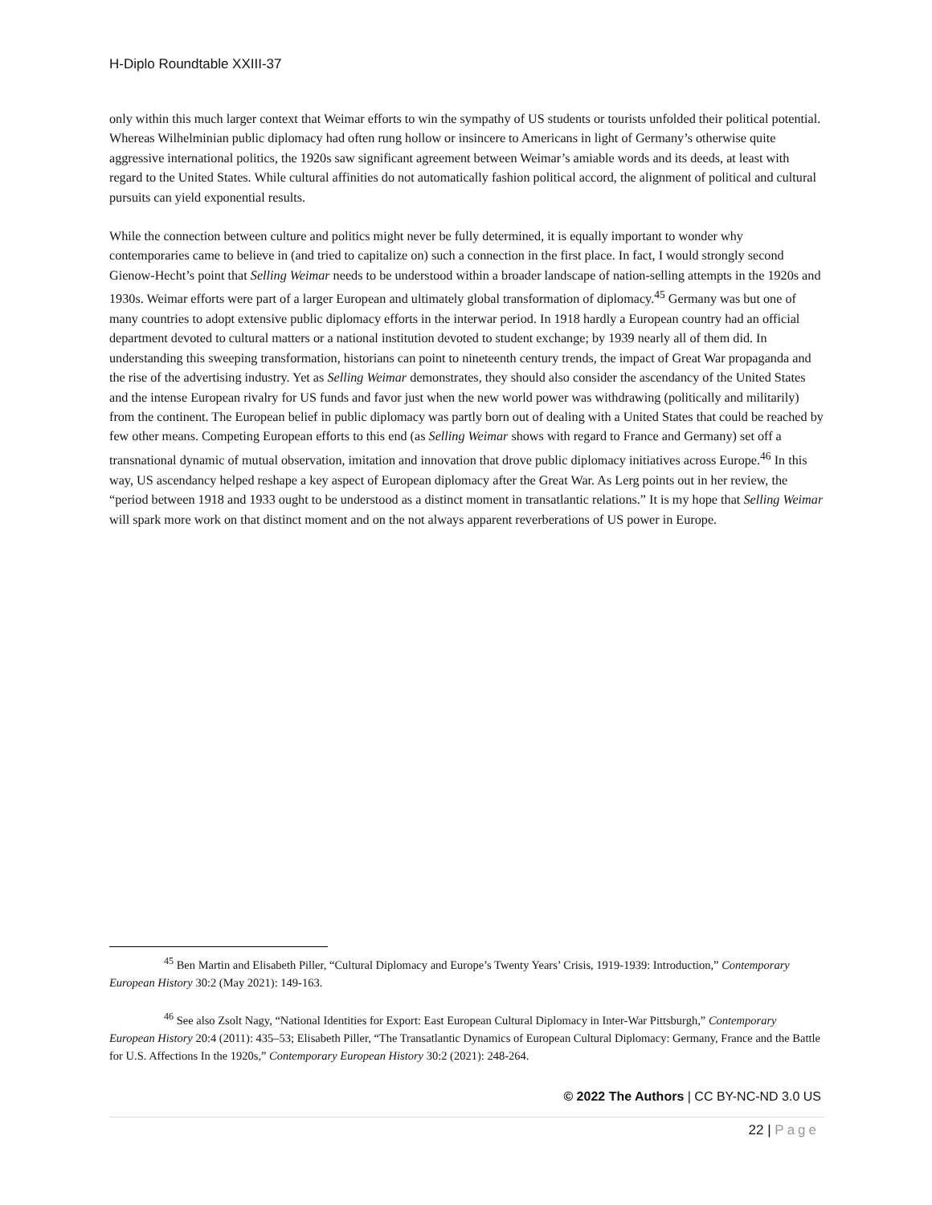H-Diplo Roundtable XXIII-37
only within this much larger context that Weimar efforts to win the sympathy of US students or tourists unfolded their political potential. Whereas Wilhelminian public diplomacy had often rung hollow or insincere to Americans in light of Germany’s otherwise quite aggressive international politics, the 1920s saw significant agreement between Weimar’s amiable words and its deeds, at least with regard to the United States. While cultural affinities do not automatically fashion political accord, the alignment of political and cultural pursuits can yield exponential results.
While the connection between culture and politics might never be fully determined, it is equally important to wonder why contemporaries came to believe in (and tried to capitalize on) such a connection in the first place. In fact, I would strongly second Gienow-Hecht’s point that Selling Weimar needs to be understood within a broader landscape of nation-selling attempts in the 1920s and 1930s. Weimar efforts were part of a larger European and ultimately global transformation of diplomacy.<sup>45</sup> Germany was but one of many countries to adopt extensive public diplomacy efforts in the interwar period. In 1918 hardly a European country had an official department devoted to cultural matters or a national institution devoted to student exchange; by 1939 nearly all of them did. In understanding this sweeping transformation, historians can point to nineteenth century trends, the impact of Great War propaganda and the rise of the advertising industry. Yet as Selling Weimar demonstrates, they should also consider the ascendancy of the United States and the intense European rivalry for US funds and favor just when the new world power was withdrawing (politically and militarily) from the continent. The European belief in public diplomacy was partly born out of dealing with a United States that could be reached by few other means. Competing European efforts to this end (as Selling Weimar shows with regard to France and Germany) set off a transnational dynamic of mutual observation, imitation and innovation that drove public diplomacy initiatives across Europe.<sup>46</sup> In this way, US ascendancy helped reshape a key aspect of European diplomacy after the Great War. As Lerg points out in her review, the “period between 1918 and 1933 ought to be understood as a distinct moment in transatlantic relations.” It is my hope that Selling Weimar will spark more work on that distinct moment and on the not always apparent reverberations of US power in Europe.
<sup>45</sup> Ben Martin and Elisabeth Piller, “Cultural Diplomacy and Europe’s Twenty Years’ Crisis, 1919-1939: Introduction,” Contemporary European History 30:2 (May 2021): 149-163.
<sup>46</sup> See also Zsolt Nagy, “National Identities for Export: East European Cultural Diplomacy in Inter-War Pittsburgh,” Contemporary European History 20:4 (2011): 435–53; Elisabeth Piller, “The Transatlantic Dynamics of European Cultural Diplomacy: Germany, France and the Battle for U.S. Affections In the 1920s,” Contemporary European History 30:2 (2021): 248-264.
© 2022 The Authors | CC BY-NC-ND 3.0 US
22 | Page